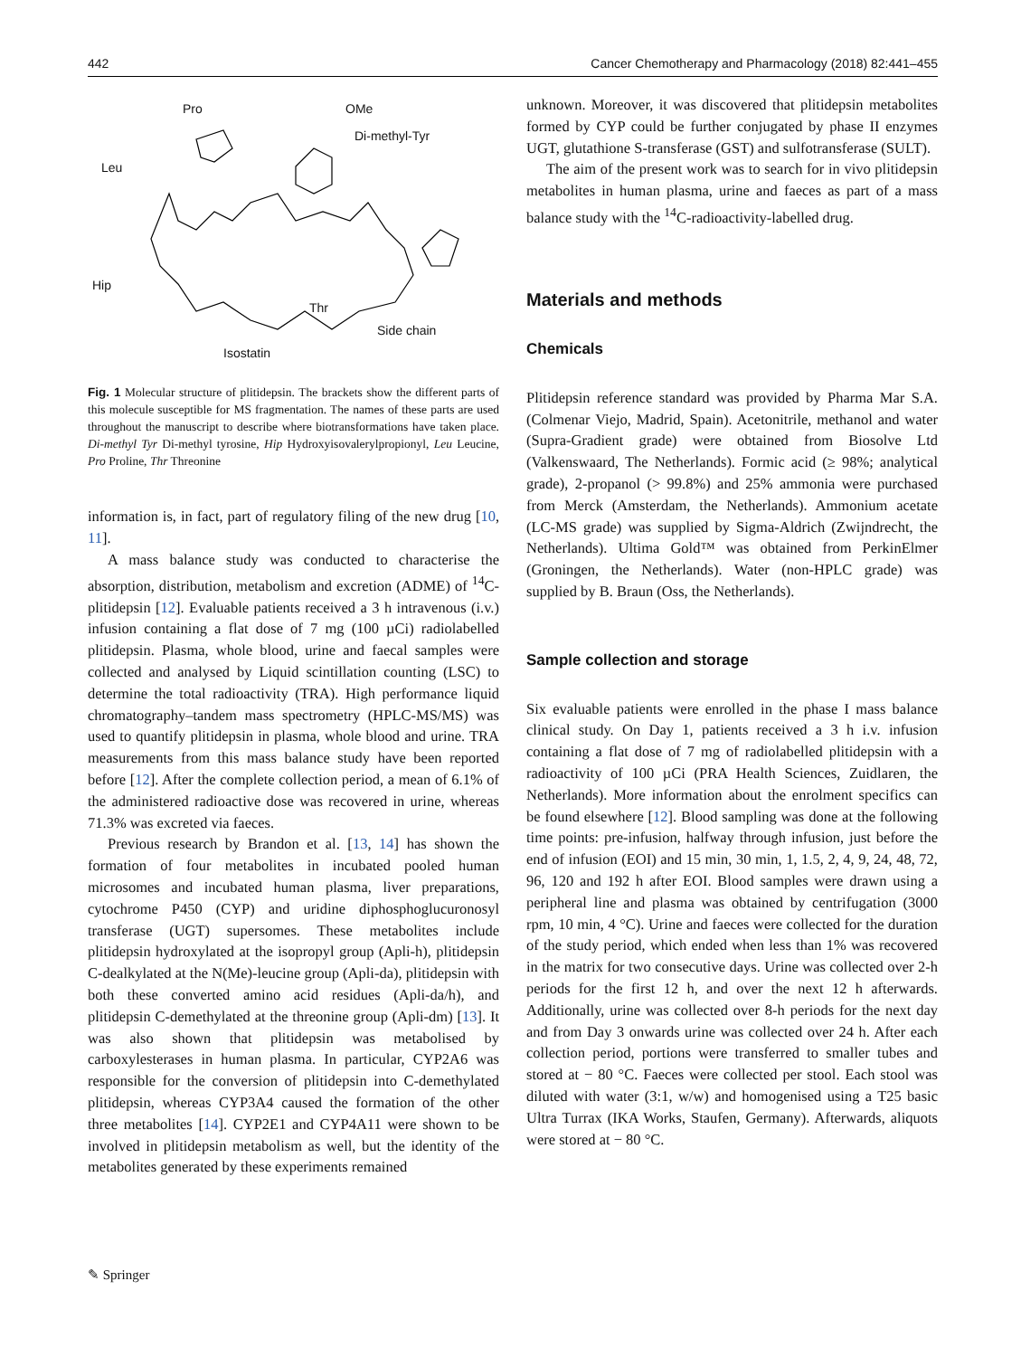442 Cancer Chemotherapy and Pharmacology (2018) 82:441–455
Pro OMe
Di-methyl-Tyr
Leu
Hip
Thr
Side chain
Isostatin
Fig. 1 Molecular structure of plitidepsin. The brackets show the different parts of this molecule susceptible for MS fragmentation. The names of these parts are used throughout the manuscript to describe where biotransformations have taken place. Di-methyl Tyr Di-methyl tyrosine, Hip Hydroxyisovalerylpropionyl, Leu Leucine, Pro Proline, Thr Threonine
information is, in fact, part of regulatory filing of the new drug [10, 11].
A mass balance study was conducted to characterise the absorption, distribution, metabolism and excretion (ADME) of <sup>14</sup>C-plitidepsin [12]. Evaluable patients received a 3 h intravenous (i.v.) infusion containing a flat dose of 7 mg (100 µCi) radiolabelled plitidepsin. Plasma, whole blood, urine and faecal samples were collected and analysed by Liquid scintillation counting (LSC) to determine the total radioactivity (TRA). High performance liquid chromatography–tandem mass spectrometry (HPLC-MS/MS) was used to quantify plitidepsin in plasma, whole blood and urine. TRA measurements from this mass balance study have been reported before [12]. After the complete collection period, a mean of 6.1% of the administered radioactive dose was recovered in urine, whereas 71.3% was excreted via faeces.
Previous research by Brandon et al. [13, 14] has shown the formation of four metabolites in incubated pooled human microsomes and incubated human plasma, liver preparations, cytochrome P450 (CYP) and uridine diphosphoglucuronosyl transferase (UGT) supersomes. These metabolites include plitidepsin hydroxylated at the isopropyl group (Apli-h), plitidepsin C-dealkylated at the N(Me)-leucine group (Apli-da), plitidepsin with both these converted amino acid residues (Apli-da/h), and plitidepsin C-demethylated at the threonine group (Apli-dm) [13]. It was also shown that plitidepsin was metabolised by carboxylesterases in human plasma. In particular, CYP2A6 was responsible for the conversion of plitidepsin into C-demethylated plitidepsin, whereas CYP3A4 caused the formation of the other three metabolites [14]. CYP2E1 and CYP4A11 were shown to be involved in plitidepsin metabolism as well, but the identity of the metabolites generated by these experiments remained
unknown. Moreover, it was discovered that plitidepsin metabolites formed by CYP could be further conjugated by phase II enzymes UGT, glutathione S-transferase (GST) and sulfotransferase (SULT).
The aim of the present work was to search for in vivo plitidepsin metabolites in human plasma, urine and faeces as part of a mass balance study with the <sup>14</sup>C-radioactivity-labelled drug.
Materials and methods
Chemicals
Plitidepsin reference standard was provided by Pharma Mar S.A. (Colmenar Viejo, Madrid, Spain). Acetonitrile, methanol and water (Supra-Gradient grade) were obtained from Biosolve Ltd (Valkenswaard, The Netherlands). Formic acid (≥ 98%; analytical grade), 2-propanol (> 99.8%) and 25% ammonia were purchased from Merck (Amsterdam, the Netherlands). Ammonium acetate (LC-MS grade) was supplied by Sigma-Aldrich (Zwijndrecht, the Netherlands). Ultima Gold™ was obtained from PerkinElmer (Groningen, the Netherlands). Water (non-HPLC grade) was supplied by B. Braun (Oss, the Netherlands).
Sample collection and storage
Six evaluable patients were enrolled in the phase I mass balance clinical study. On Day 1, patients received a 3 h i.v. infusion containing a flat dose of 7 mg of radiolabelled plitidepsin with a radioactivity of 100 µCi (PRA Health Sciences, Zuidlaren, the Netherlands). More information about the enrolment specifics can be found elsewhere [12]. Blood sampling was done at the following time points: pre-infusion, halfway through infusion, just before the end of infusion (EOI) and 15 min, 30 min, 1, 1.5, 2, 4, 9, 24, 48, 72, 96, 120 and 192 h after EOI. Blood samples were drawn using a peripheral line and plasma was obtained by centrifugation (3000 rpm, 10 min, 4 °C). Urine and faeces were collected for the duration of the study period, which ended when less than 1% was recovered in the matrix for two consecutive days. Urine was collected over 2-h periods for the first 12 h, and over the next 12 h afterwards. Additionally, urine was collected over 8-h periods for the next day and from Day 3 onwards urine was collected over 24 h. After each collection period, portions were transferred to smaller tubes and stored at − 80 °C. Faeces were collected per stool. Each stool was diluted with water (3:1, w/w) and homogenised using a T25 basic Ultra Turrax (IKA Works, Staufen, Germany). Afterwards, aliquots were stored at − 80 °C.
✎ Springer